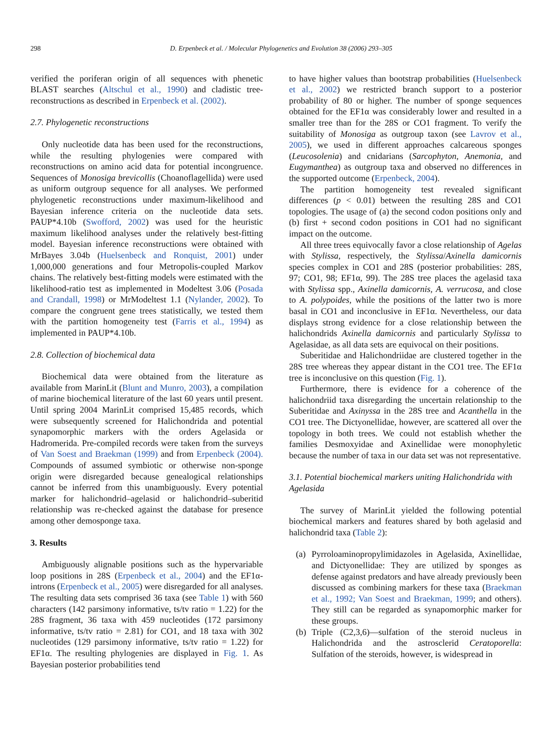298 D. Erpenbeck et al. / Molecular Phylogenetics and Evolution 38 (2006) 293–305
verified the poriferan origin of all sequences with phenetic BLAST searches (Altschul et al., 1990) and cladistic tree-reconstructions as described in Erpenbeck et al. (2002).
2.7. Phylogenetic reconstructions
Only nucleotide data has been used for the reconstructions, while the resulting phylogenies were compared with reconstructions on amino acid data for potential incongruence. Sequences of Monosiga brevicollis (Choanoflagellida) were used as uniform outgroup sequence for all analyses. We performed phylogenetic reconstructions under maximum-likelihood and Bayesian inference criteria on the nucleotide data sets. PAUP*4.10b (Swofford, 2002) was used for the heuristic maximum likelihood analyses under the relatively best-fitting model. Bayesian inference reconstructions were obtained with MrBayes 3.04b (Huelsenbeck and Ronquist, 2001) under 1,000,000 generations and four Metropolis-coupled Markov chains. The relatively best-fitting models were estimated with the likelihood-ratio test as implemented in Modeltest 3.06 (Posada and Crandall, 1998) or MrModeltest 1.1 (Nylander, 2002). To compare the congruent gene trees statistically, we tested them with the partition homogeneity test (Farris et al., 1994) as implemented in PAUP*4.10b.
2.8. Collection of biochemical data
Biochemical data were obtained from the literature as available from MarinLit (Blunt and Munro, 2003), a compilation of marine biochemical literature of the last 60 years until present. Until spring 2004 MarinLit comprised 15,485 records, which were subsequently screened for Halichondrida and potential synapomorphic markers with the orders Agelasida or Hadromerida. Pre-compiled records were taken from the surveys of Van Soest and Braekman (1999) and from Erpenbeck (2004). Compounds of assumed symbiotic or otherwise non-sponge origin were disregarded because genealogical relationships cannot be inferred from this unambiguously. Every potential marker for halichondrid–agelasid or halichondrid–suberitid relationship was re-checked against the database for presence among other demosponge taxa.
3. Results
Ambiguously alignable positions such as the hypervariable loop positions in 28S (Erpenbeck et al., 2004) and the EF1α-introns (Erpenbeck et al., 2005) were disregarded for all analyses. The resulting data sets comprised 36 taxa (see Table 1) with 560 characters (142 parsimony informative, ts/tv ratio = 1.22) for the 28S fragment, 36 taxa with 459 nucleotides (172 parsimony informative, ts/tv ratio = 2.81) for CO1, and 18 taxa with 302 nucleotides (129 parsimony informative, ts/tv ratio = 1.22) for EF1α. The resulting phylogenies are displayed in Fig. 1. As Bayesian posterior probabilities tend
to have higher values than bootstrap probabilities (Huelsenbeck et al., 2002) we restricted branch support to a posterior probability of 80 or higher. The number of sponge sequences obtained for the EF1α was considerably lower and resulted in a smaller tree than for the 28S or CO1 fragment. To verify the suitability of Monosiga as outgroup taxon (see Lavrov et al., 2005), we used in different approaches calcareous sponges (Leucosolenia) and cnidarians (Sarcophyton, Anemonia, and Eugymanthea) as outgroup taxa and observed no differences in the supported outcome (Erpenbeck, 2004).
The partition homogeneity test revealed significant differences (p < 0.01) between the resulting 28S and CO1 topologies. The usage of (a) the second codon positions only and (b) first + second codon positions in CO1 had no significant impact on the outcome.
All three trees equivocally favor a close relationship of Agelas with Stylissa, respectively, the Stylissa/Axinella damicornis species complex in CO1 and 28S (posterior probabilities: 28S, 97; CO1, 98; EF1α, 99). The 28S tree places the agelasid taxa with Stylissa spp., Axinella damicornis, A. verrucosa, and close to A. polypoides, while the positions of the latter two is more basal in CO1 and inconclusive in EF1α. Nevertheless, our data displays strong evidence for a close relationship between the halichondrids Axinella damicornis and particularly Stylissa to Agelasidae, as all data sets are equivocal on their positions.
Suberitidae and Halichondriidae are clustered together in the 28S tree whereas they appear distant in the CO1 tree. The EF1α tree is inconclusive on this question (Fig. 1).
Furthermore, there is evidence for a coherence of the halichondriid taxa disregarding the uncertain relationship to the Suberitidae and Axinyssa in the 28S tree and Acanthella in the CO1 tree. The Dictyonellidae, however, are scattered all over the topology in both trees. We could not establish whether the families Desmoxyidae and Axinellidae were monophyletic because the number of taxa in our data set was not representative.
3.1. Potential biochemical markers uniting Halichondrida with Agelasida
The survey of MarinLit yielded the following potential biochemical markers and features shared by both agelasid and halichondrid taxa (Table 2):
(a)
Pyrroloaminopropylimidazoles in Agelasida, Axinellidae, and Dictyonellidae: They are utilized by sponges as defense against predators and have already previously been discussed as combining markers for these taxa (Braekman et al., 1992; Van Soest and Braekman, 1999; and others). They still can be regarded as synapomorphic marker for these groups.
(b)
Triple (C2,3,6)—sulfation of the steroid nucleus in Halichondrida and the astrosclerid Ceratoporella: Sulfation of the steroids, however, is widespread in